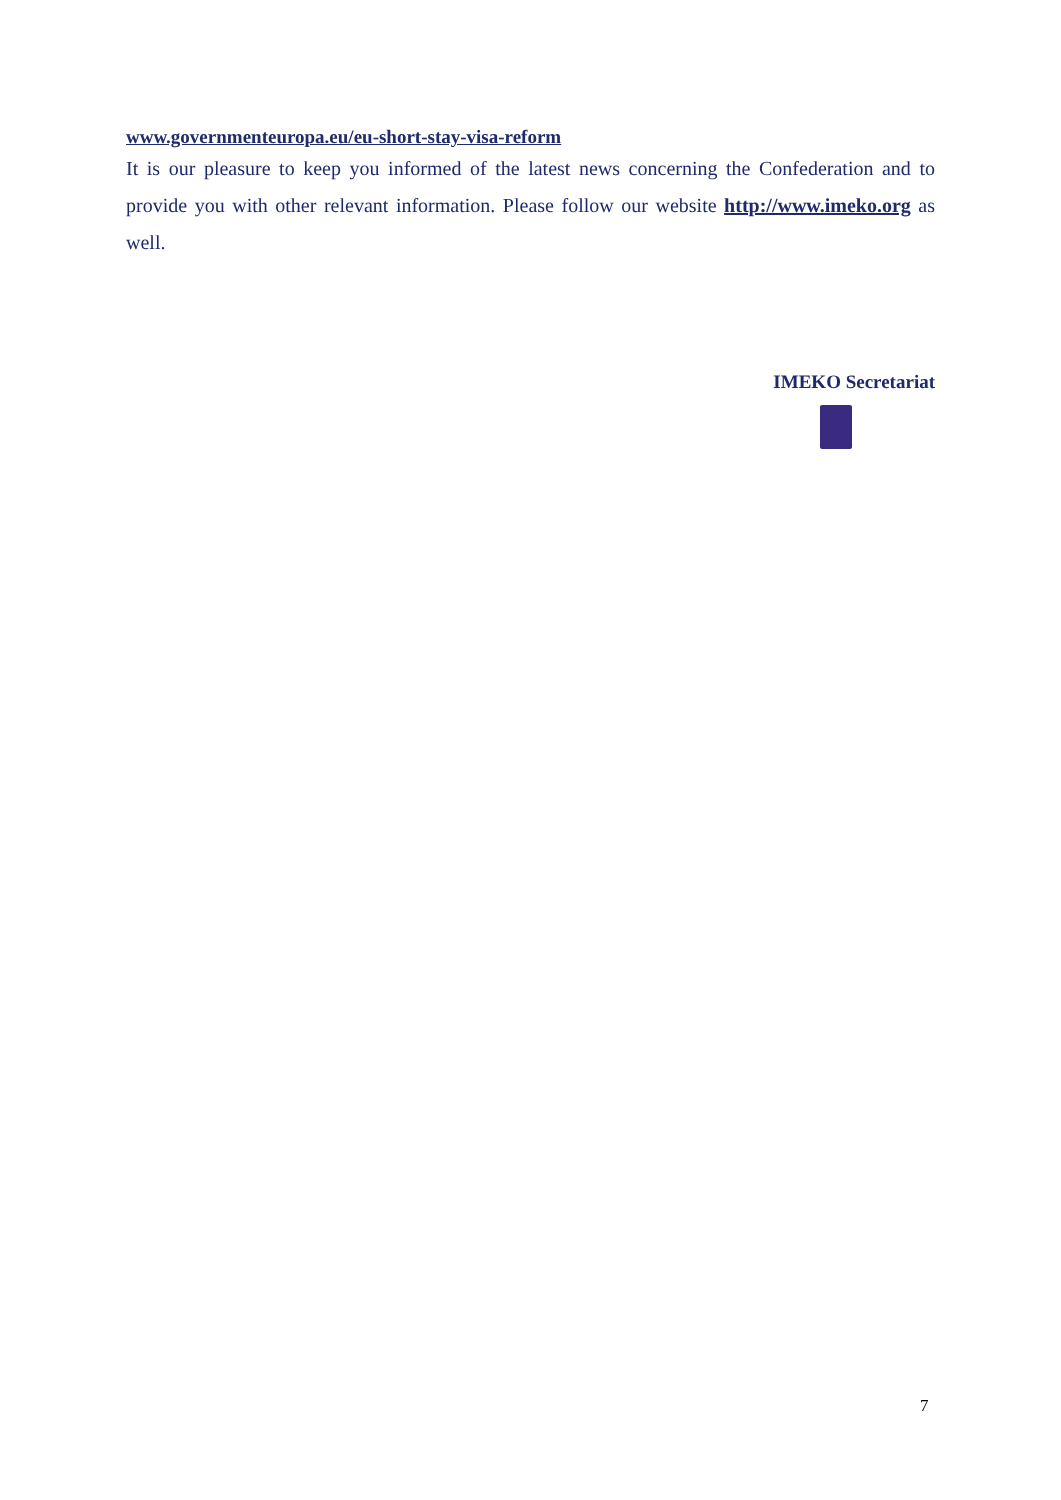www.governmenteuropa.eu/eu-short-stay-visa-reform
It is our pleasure to keep you informed of the latest news concerning the Confederation and to provide you with other relevant information. Please follow our website http://www.imeko.org as well.
IMEKO Secretariat
7